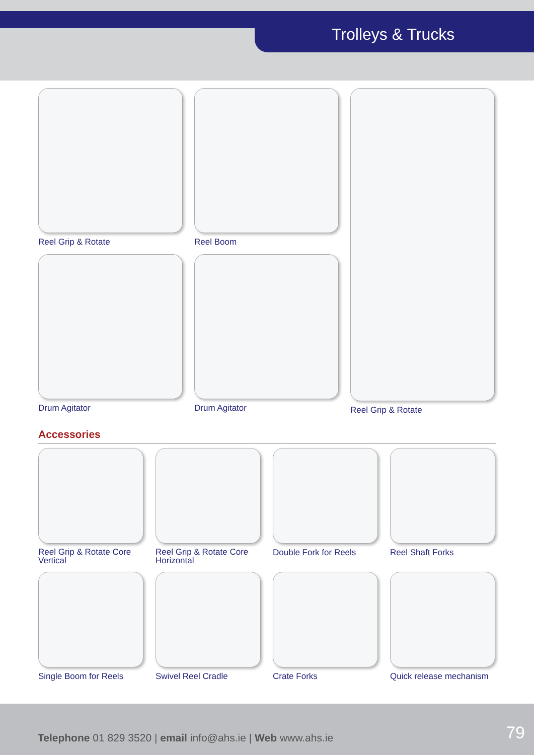Trolleys & Trucks
Reel Grip & Rotate
Drum Agitator
Reel Boom
Drum Agitator
Reel Grip & Rotate
Accessories
Reel Grip & Rotate Core Vertical
Reel Grip & Rotate Core Horizontal
Double Fork for Reels Reel Shaft Forks
Single Boom for Reels Swivel Reel Cradle Crate Forks Quick release mechanism
Telephone 01 829 3520 | email info@ahs.ie | Web www.ahs.ie
79